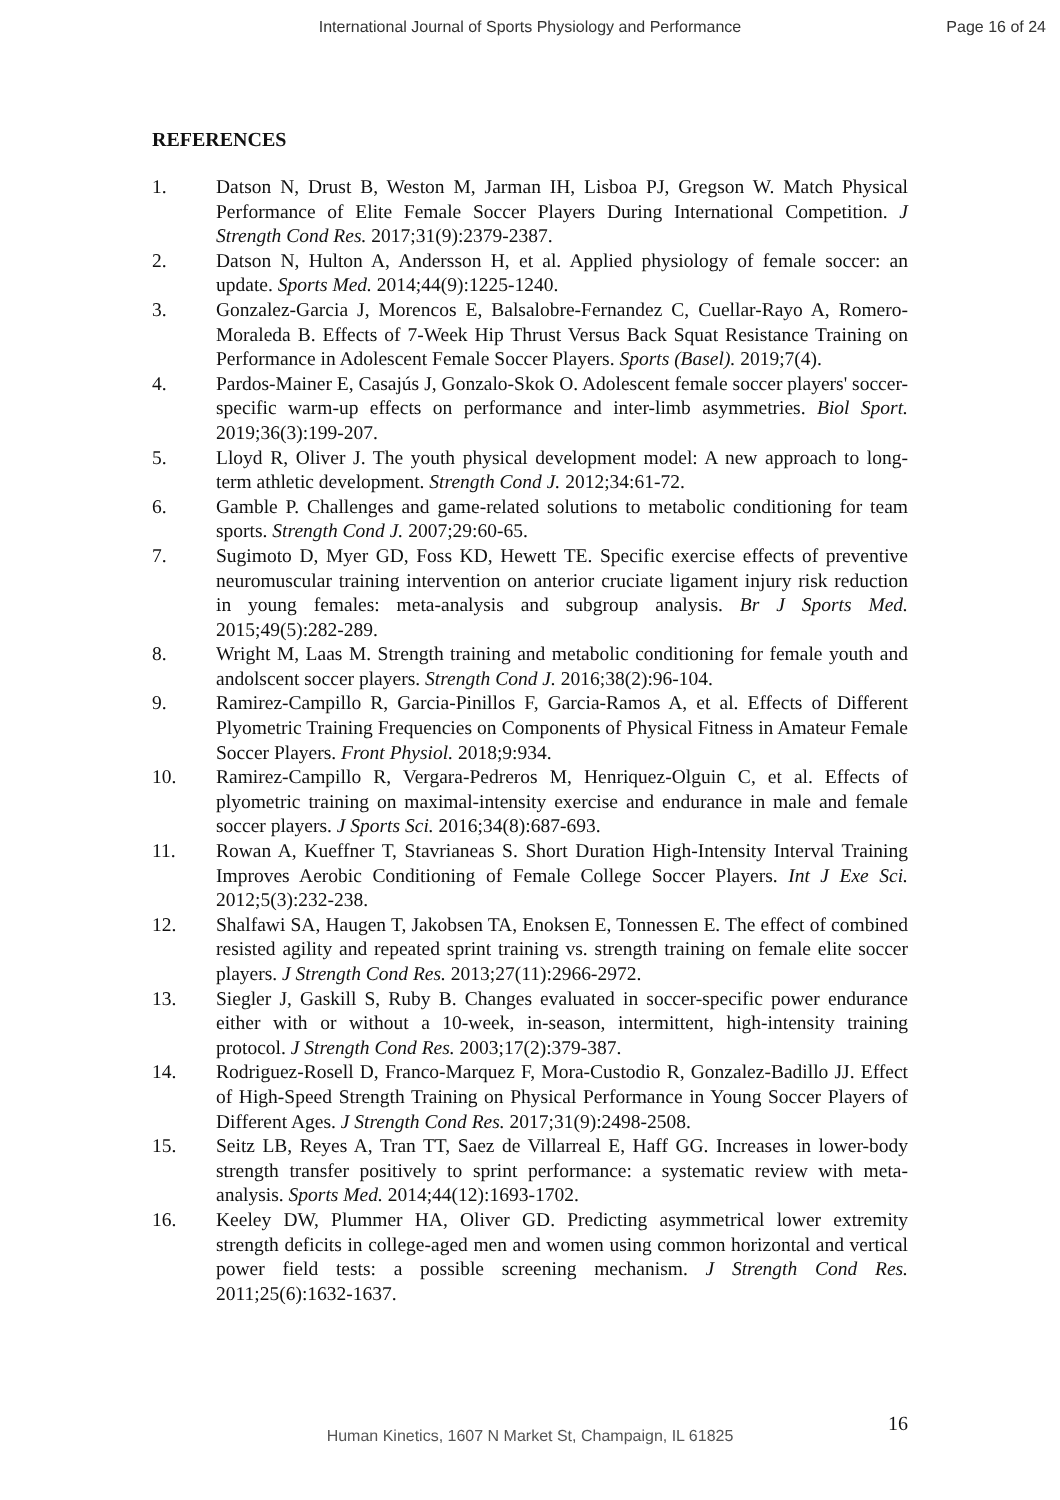International Journal of Sports Physiology and Performance
Page 16 of 24
REFERENCES
1. Datson N, Drust B, Weston M, Jarman IH, Lisboa PJ, Gregson W. Match Physical Performance of Elite Female Soccer Players During International Competition. J Strength Cond Res. 2017;31(9):2379-2387.
2. Datson N, Hulton A, Andersson H, et al. Applied physiology of female soccer: an update. Sports Med. 2014;44(9):1225-1240.
3. Gonzalez-Garcia J, Morencos E, Balsalobre-Fernandez C, Cuellar-Rayo A, Romero-Moraleda B. Effects of 7-Week Hip Thrust Versus Back Squat Resistance Training on Performance in Adolescent Female Soccer Players. Sports (Basel). 2019;7(4).
4. Pardos-Mainer E, Casajús J, Gonzalo-Skok O. Adolescent female soccer players' soccer-specific warm-up effects on performance and inter-limb asymmetries. Biol Sport. 2019;36(3):199-207.
5. Lloyd R, Oliver J. The youth physical development model: A new approach to long-term athletic development. Strength Cond J. 2012;34:61-72.
6. Gamble P. Challenges and game-related solutions to metabolic conditioning for team sports. Strength Cond J. 2007;29:60-65.
7. Sugimoto D, Myer GD, Foss KD, Hewett TE. Specific exercise effects of preventive neuromuscular training intervention on anterior cruciate ligament injury risk reduction in young females: meta-analysis and subgroup analysis. Br J Sports Med. 2015;49(5):282-289.
8. Wright M, Laas M. Strength training and metabolic conditioning for female youth and andolscent soccer players. Strength Cond J. 2016;38(2):96-104.
9. Ramirez-Campillo R, Garcia-Pinillos F, Garcia-Ramos A, et al. Effects of Different Plyometric Training Frequencies on Components of Physical Fitness in Amateur Female Soccer Players. Front Physiol. 2018;9:934.
10. Ramirez-Campillo R, Vergara-Pedreros M, Henriquez-Olguin C, et al. Effects of plyometric training on maximal-intensity exercise and endurance in male and female soccer players. J Sports Sci. 2016;34(8):687-693.
11. Rowan A, Kueffner T, Stavrianeas S. Short Duration High-Intensity Interval Training Improves Aerobic Conditioning of Female College Soccer Players. Int J Exe Sci. 2012;5(3):232-238.
12. Shalfawi SA, Haugen T, Jakobsen TA, Enoksen E, Tonnessen E. The effect of combined resisted agility and repeated sprint training vs. strength training on female elite soccer players. J Strength Cond Res. 2013;27(11):2966-2972.
13. Siegler J, Gaskill S, Ruby B. Changes evaluated in soccer-specific power endurance either with or without a 10-week, in-season, intermittent, high-intensity training protocol. J Strength Cond Res. 2003;17(2):379-387.
14. Rodriguez-Rosell D, Franco-Marquez F, Mora-Custodio R, Gonzalez-Badillo JJ. Effect of High-Speed Strength Training on Physical Performance in Young Soccer Players of Different Ages. J Strength Cond Res. 2017;31(9):2498-2508.
15. Seitz LB, Reyes A, Tran TT, Saez de Villarreal E, Haff GG. Increases in lower-body strength transfer positively to sprint performance: a systematic review with meta-analysis. Sports Med. 2014;44(12):1693-1702.
16. Keeley DW, Plummer HA, Oliver GD. Predicting asymmetrical lower extremity strength deficits in college-aged men and women using common horizontal and vertical power field tests: a possible screening mechanism. J Strength Cond Res. 2011;25(6):1632-1637.
16
Human Kinetics, 1607 N Market St, Champaign, IL 61825